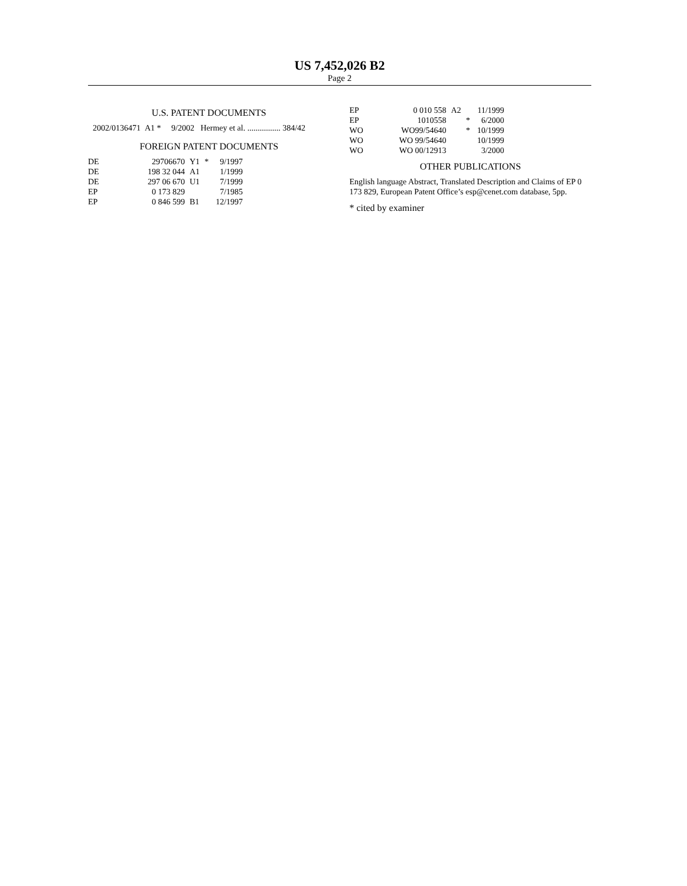US 7,452,026 B2
Page 2
U.S. PATENT DOCUMENTS
2002/0136471 A1 * 9/2002 Hermey et al. ................ 384/42
FOREIGN PATENT DOCUMENTS
| DE | 29706670 | Y1 | * | 9/1997 |
| DE | 198 32 044 | A1 | | 1/1999 |
| DE | 297 06 670 | U1 | | 7/1999 |
| EP | 0 173 829 | | | 7/1985 |
| EP | 0 846 599 | B1 | | 12/1997 |
| EP | 0 010 558 | A2 | | 11/1999 |
| EP | 1010558 | | * | 6/2000 |
| WO | WO99/54640 | | * | 10/1999 |
| WO | WO 99/54640 | | | 10/1999 |
| WO | WO 00/12913 | | | 3/2000 |
OTHER PUBLICATIONS
English language Abstract, Translated Description and Claims of EP 0 173 829, European Patent Office’s esp@cenet.com database, 5pp.
* cited by examiner